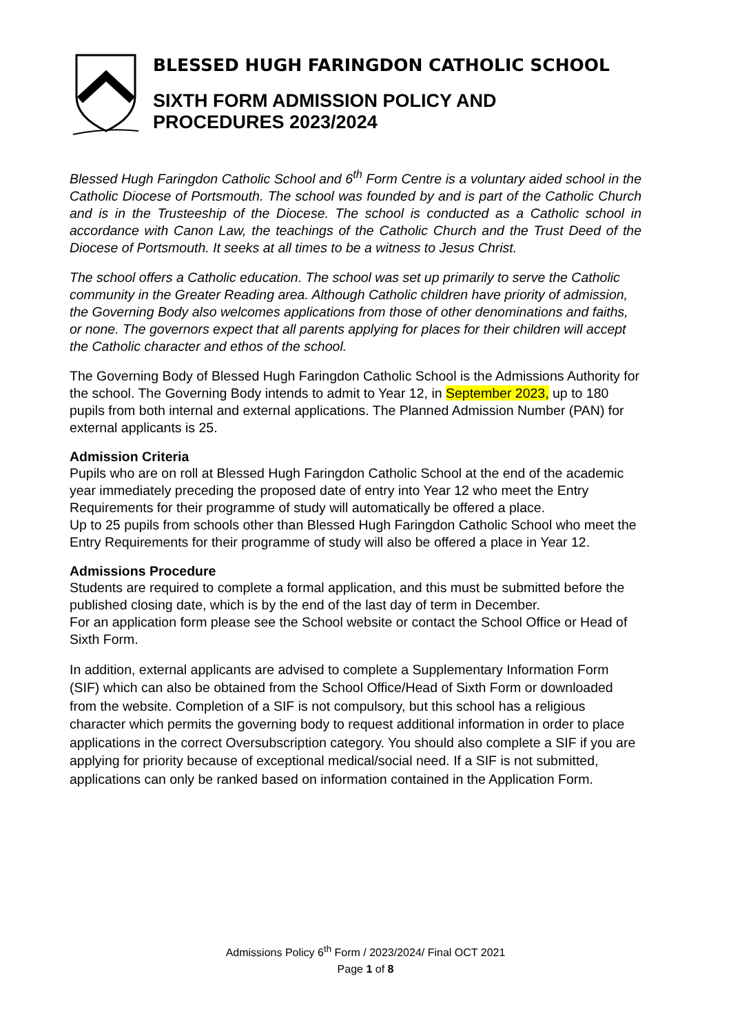BLESSED HUGH FARINGDON CATHOLIC SCHOOL
SIXTH FORM ADMISSION POLICY AND
PROCEDURES 2023/2024
Blessed Hugh Faringdon Catholic School and 6<sup>th</sup> Form Centre is a voluntary aided school in the Catholic Diocese of Portsmouth. The school was founded by and is part of the Catholic Church and is in the Trusteeship of the Diocese. The school is conducted as a Catholic school in accordance with Canon Law, the teachings of the Catholic Church and the Trust Deed of the Diocese of Portsmouth. It seeks at all times to be a witness to Jesus Christ.
The school offers a Catholic education. The school was set up primarily to serve the Catholic community in the Greater Reading area. Although Catholic children have priority of admission, the Governing Body also welcomes applications from those of other denominations and faiths, or none. The governors expect that all parents applying for places for their children will accept the Catholic character and ethos of the school.
The Governing Body of Blessed Hugh Faringdon Catholic School is the Admissions Authority for the school. The Governing Body intends to admit to Year 12, in September 2023, up to 180 pupils from both internal and external applications. The Planned Admission Number (PAN) for external applicants is 25.
Admission Criteria
Pupils who are on roll at Blessed Hugh Faringdon Catholic School at the end of the academic year immediately preceding the proposed date of entry into Year 12 who meet the Entry Requirements for their programme of study will automatically be offered a place.
Up to 25 pupils from schools other than Blessed Hugh Faringdon Catholic School who meet the Entry Requirements for their programme of study will also be offered a place in Year 12.
Admissions Procedure
Students are required to complete a formal application, and this must be submitted before the published closing date, which is by the end of the last day of term in December.
For an application form please see the School website or contact the School Office or Head of Sixth Form.
In addition, external applicants are advised to complete a Supplementary Information Form (SIF) which can also be obtained from the School Office/Head of Sixth Form or downloaded from the website. Completion of a SIF is not compulsory, but this school has a religious character which permits the governing body to request additional information in order to place applications in the correct Oversubscription category. You should also complete a SIF if you are applying for priority because of exceptional medical/social need. If a SIF is not submitted, applications can only be ranked based on information contained in the Application Form.
Admissions Policy 6<sup>th</sup> Form / 2023/2024/ Final OCT 2021
Page 1 of 8